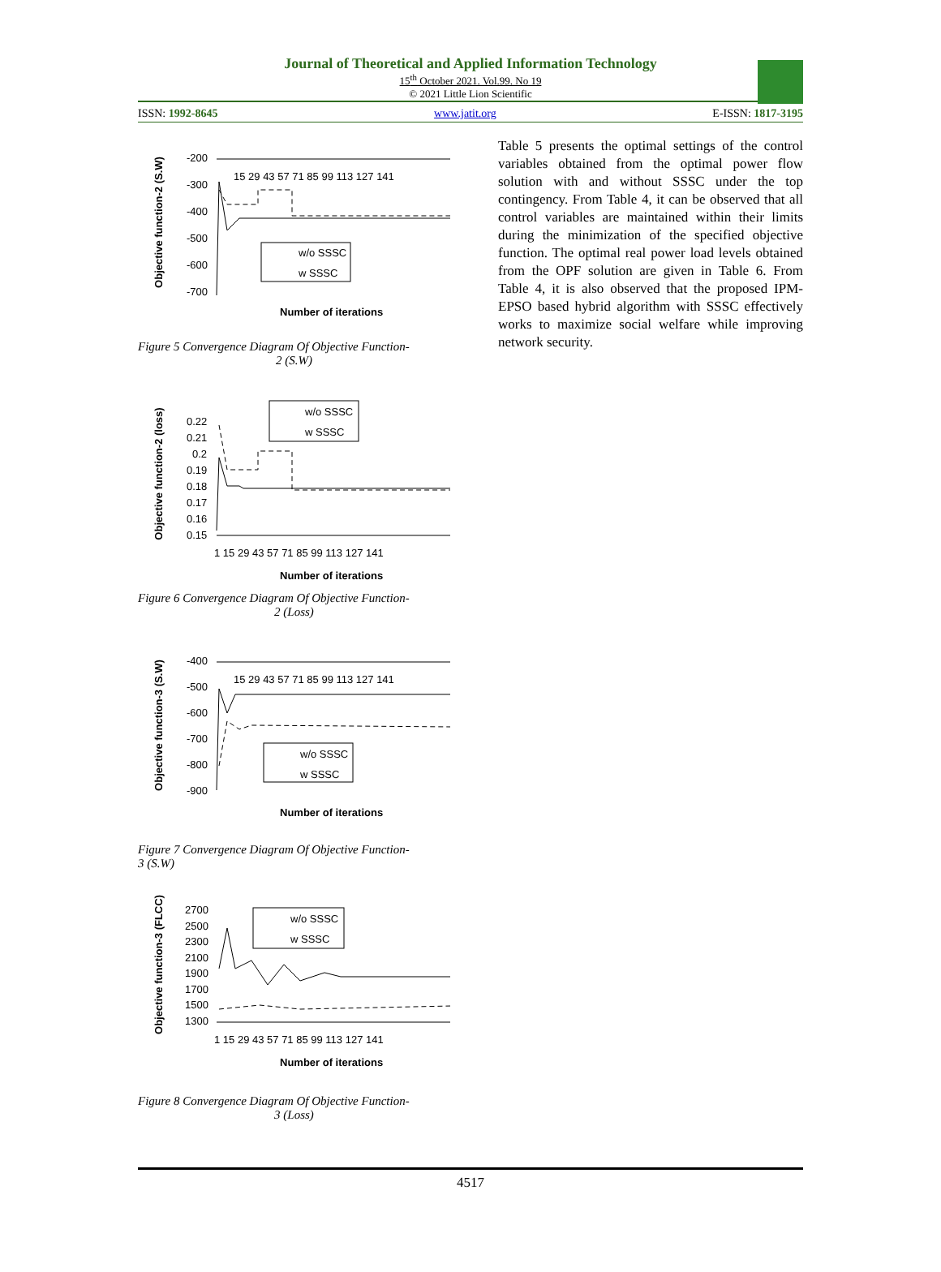Journal of Theoretical and Applied Information Technology
15<sup>th</sup> October 2021. Vol.99. No 19
© 2021 Little Lion Scientific
ISSN: 1992-8645 www.jatit.org E-ISSN: 1817-3195
Objective function-2 (S.W)
-200
-300
-400
-500
-600
-700
15 29 43 57 71 85 99 113 127 141
w/o SSSC
w SSSC
Number of iterations
Figure 5 Convergence Diagram Of Objective Function-
2 (S.W)
Objective function-2 (loss)
0.22
0.21
0.2
0.19
0.18
0.17
0.16
0.15
w/o SSSC
w SSSC
1 15 29 43 57 71 85 99 113 127 141
Number of iterations
Figure 6 Convergence Diagram Of Objective Function-
2 (Loss)
Objective function-3 (S.W)
-400
-500
-600
-700
-800
-900
15 29 43 57 71 85 99 113 127 141
w/o SSSC
w SSSC
Number of iterations
Figure 7 Convergence Diagram Of Objective Function-
3 (S.W)
Objective function-3 (FLCC)
2700
2500
2300
2100
1900
1700
1500
1300
w/o SSSC
w SSSC
1 15 29 43 57 71 85 99 113 127 141
Number of iterations
Figure 8 Convergence Diagram Of Objective Function-
3 (Loss)
Table 5 presents the optimal settings of the control variables obtained from the optimal power flow solution with and without SSSC under the top contingency. From Table 4, it can be observed that all control variables are maintained within their limits during the minimization of the specified objective function. The optimal real power load levels obtained from the OPF solution are given in Table 6. From Table 4, it is also observed that the proposed IPM-EPSO based hybrid algorithm with SSSC effectively works to maximize social welfare while improving network security.
4517